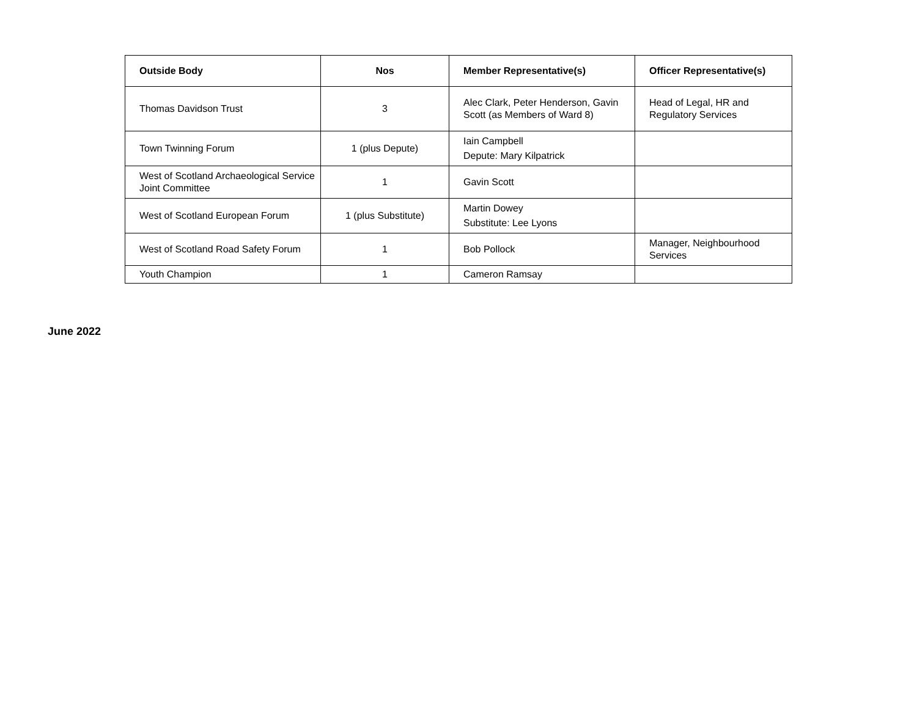| Outside Body | Nos | Member Representative(s) | Officer Representative(s) |
| --- | --- | --- | --- |
| Thomas Davidson Trust | 3 | Alec Clark, Peter Henderson, Gavin Scott (as Members of Ward 8) | Head of Legal, HR and Regulatory Services |
| Town Twinning Forum | 1 (plus Depute) | Iain Campbell Depute: Mary Kilpatrick | |
| West of Scotland Archaeological Service Joint Committee | 1 | Gavin Scott | |
| West of Scotland European Forum | 1 (plus Substitute) | Martin Dowey Substitute: Lee Lyons | |
| West of Scotland Road Safety Forum | 1 | Bob Pollock | Manager, Neighbourhood Services |
| Youth Champion | 1 | Cameron Ramsay | |
June 2022